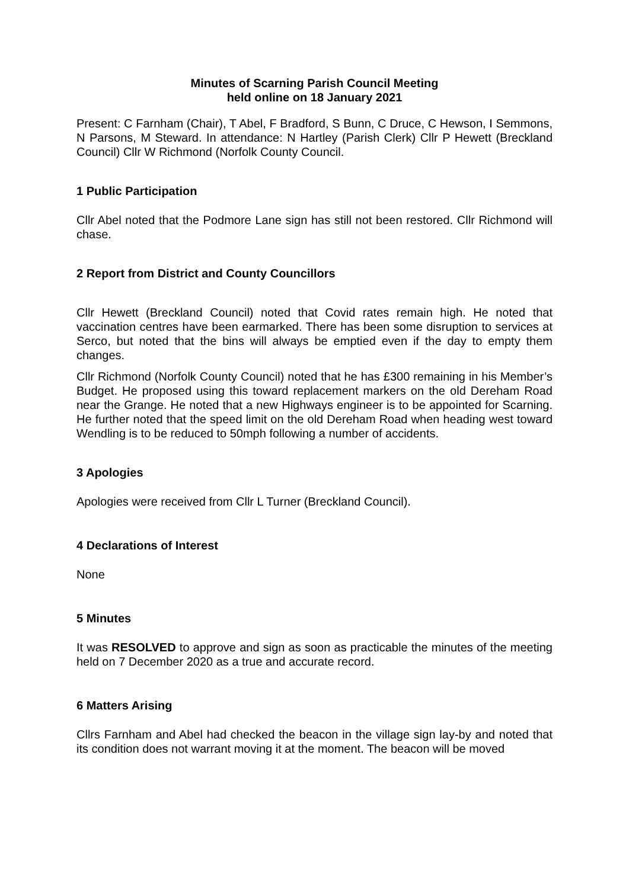Minutes of Scarning Parish Council Meeting
held online on 18 January 2021
Present: C Farnham (Chair), T Abel, F Bradford, S Bunn, C Druce, C Hewson, I Semmons, N Parsons, M Steward. In attendance: N Hartley (Parish Clerk) Cllr P Hewett (Breckland Council) Cllr W Richmond (Norfolk County Council.
1 Public Participation
Cllr Abel noted that the Podmore Lane sign has still not been restored. Cllr Richmond will chase.
2 Report from District and County Councillors
Cllr Hewett (Breckland Council) noted that Covid rates remain high. He noted that vaccination centres have been earmarked. There has been some disruption to services at Serco, but noted that the bins will always be emptied even if the day to empty them changes.
Cllr Richmond (Norfolk County Council) noted that he has £300 remaining in his Member’s Budget. He proposed using this toward replacement markers on the old Dereham Road near the Grange. He noted that a new Highways engineer is to be appointed for Scarning. He further noted that the speed limit on the old Dereham Road when heading west toward Wendling is to be reduced to 50mph following a number of accidents.
3 Apologies
Apologies were received from Cllr L Turner (Breckland Council).
4 Declarations of Interest
None
5 Minutes
It was RESOLVED to approve and sign as soon as practicable the minutes of the meeting held on 7 December 2020 as a true and accurate record.
6 Matters Arising
Cllrs Farnham and Abel had checked the beacon in the village sign lay-by and noted that its condition does not warrant moving it at the moment. The beacon will be moved